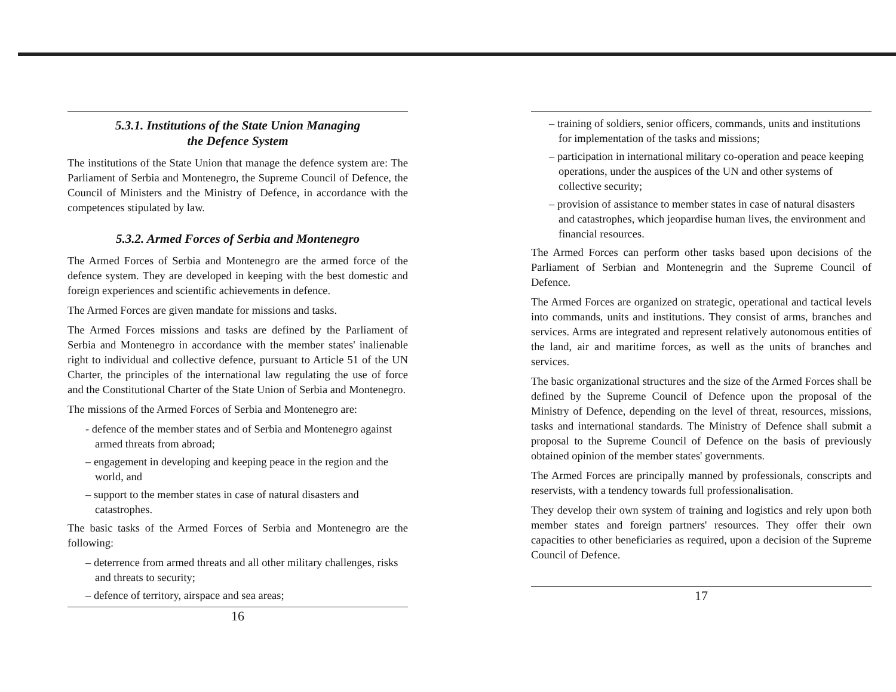5.3.1. Institutions of the State Union Managing
the Defence System
The institutions of the State Union that manage the defence system are: The Parliament of Serbia and Montenegro, the Supreme Council of Defence, the Council of Ministers and the Ministry of Defence, in accordance with the competences stipulated by law.
5.3.2. Armed Forces of Serbia and Montenegro
The Armed Forces of Serbia and Montenegro are the armed force of the defence system. They are developed in keeping with the best domestic and foreign experiences and scientific achievements in defence.
The Armed Forces are given mandate for missions and tasks.
The Armed Forces missions and tasks are defined by the Parliament of Serbia and Montenegro in accordance with the member states' inalienable right to individual and collective defence, pursuant to Article 51 of the UN Charter, the principles of the international law regulating the use of force and the Constitutional Charter of the State Union of Serbia and Montenegro.
The missions of the Armed Forces of Serbia and Montenegro are:
- defence of the member states and of Serbia and Montenegro against armed threats from abroad;
– engagement in developing and keeping peace in the region and the world, and
– support to the member states in case of natural disasters and catastrophes.
The basic tasks of the Armed Forces of Serbia and Montenegro are the following:
– deterrence from armed threats and all other military challenges, risks and threats to security;
– defence of territory, airspace and sea areas;
16
– training of soldiers, senior officers, commands, units and institutions for implementation of the tasks and missions;
– participation in international military co-operation and peace keeping operations, under the auspices of the UN and other systems of collective security;
– provision of assistance to member states in case of natural disasters and catastrophes, which jeopardise human lives, the environment and financial resources.
The Armed Forces can perform other tasks based upon decisions of the Parliament of Serbian and Montenegrin and the Supreme Council of Defence.
The Armed Forces are organized on strategic, operational and tactical levels into commands, units and institutions. They consist of arms, branches and services. Arms are integrated and represent relatively autonomous entities of the land, air and maritime forces, as well as the units of branches and services.
The basic organizational structures and the size of the Armed Forces shall be defined by the Supreme Council of Defence upon the proposal of the Ministry of Defence, depending on the level of threat, resources, missions, tasks and international standards. The Ministry of Defence shall submit a proposal to the Supreme Council of Defence on the basis of previously obtained opinion of the member states' governments.
The Armed Forces are principally manned by professionals, conscripts and reservists, with a tendency towards full professionalisation.
They develop their own system of training and logistics and rely upon both member states and foreign partners' resources. They offer their own capacities to other beneficiaries as required, upon a decision of the Supreme Council of Defence.
17